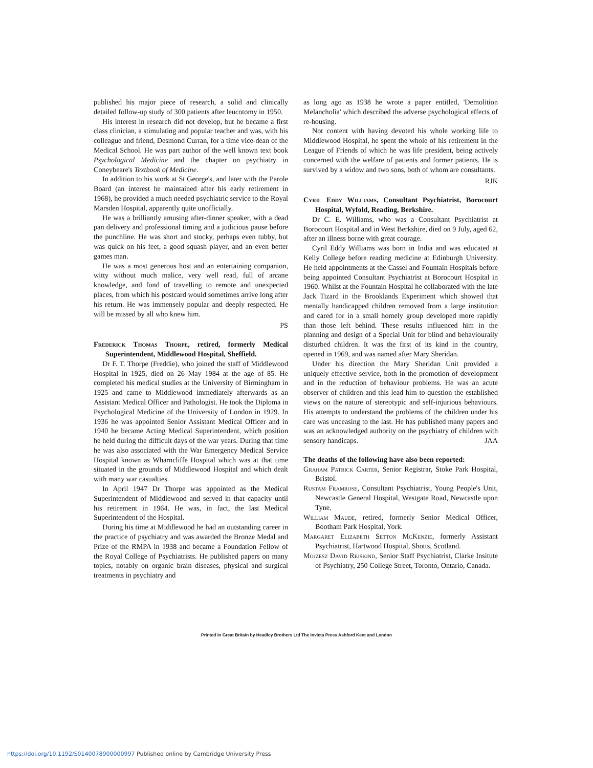published his major piece of research, a solid and clinically detailed follow-up study of 300 patients after leucotomy in 1950.
His interest in research did not develop, but he became a first class clinician, a stimulating and popular teacher and was, with his colleague and friend, Desmond Curran, for a time vice-dean of the Medical School. He was part author of the well known text book Psychological Medicine and the chapter on psychiatry in Coneybeare's Textbook of Medicine.
In addition to his work at St George's, and later with the Parole Board (an interest he maintained after his early retirement in 1968), he provided a much needed psychiatric service to the Royal Marsden Hospital, apparently quite unofficially.
He was a brilliantly amusing after-dinner speaker, with a dead pan delivery and professional timing and a judicious pause before the punchline. He was short and stocky, perhaps even tubby, but was quick on his feet, a good squash player, and an even better games man.
He was a most generous host and an entertaining companion, witty without much malice, very well read, full of arcane knowledge, and fond of travelling to remote and unexpected places, from which his postcard would sometimes arrive long after his return. He was immensely popular and deeply respected. He will be missed by all who knew him.
PS
Frederick Thomas Thorpe, retired, formerly Medical Superintendent, Middlewood Hospital, Sheffield.
Dr F. T. Thorpe (Freddie), who joined the staff of Middlewood Hospital in 1925, died on 26 May 1984 at the age of 85. He completed his medical studies at the University of Birmingham in 1925 and came to Middlewood immediately afterwards as an Assistant Medical Officer and Pathologist. He took the Diploma in Psychological Medicine of the University of London in 1929. In 1936 he was appointed Senior Assistant Medical Officer and in 1940 he became Acting Medical Superintendent, which position he held during the difficult days of the war years. During that time he was also associated with the War Emergency Medical Service Hospital known as Wharncliffe Hospital which was at that time situated in the grounds of Middlewood Hospital and which dealt with many war casualties.
In April 1947 Dr Thorpe was appointed as the Medical Superintendent of Middlewood and served in that capacity until his retirement in 1964. He was, in fact, the last Medical Superintendent of the Hospital.
During his time at Middlewood he had an outstanding career in the practice of psychiatry and was awarded the Bronze Medal and Prize of the RMPA in 1938 and became a Foundation Fellow of the Royal College of Psychiatrists. He published papers on many topics, notably on organic brain diseases, physical and surgical treatments in psychiatry and
as long ago as 1938 he wrote a paper entitled, 'Demolition Melancholia' which described the adverse psychological effects of re-housing.
Not content with having devoted his whole working life to Middlewood Hospital, he spent the whole of his retirement in the League of Friends of which he was life president, being actively concerned with the welfare of patients and former patients. He is survived by a widow and two sons, both of whom are consultants.
RJK
Cyril Eddy Williams, Consultant Psychiatrist, Borocourt Hospital, Wyfold, Reading, Berkshire.
Dr C. E. Williams, who was a Consultant Psychiatrist at Borocourt Hospital and in West Berkshire, died on 9 July, aged 62, after an illness borne with great courage.
Cyril Eddy Williams was born in India and was educated at Kelly College before reading medicine at Edinburgh University. He held appointments at the Cassel and Fountain Hospitals before being appointed Consultant Psychiatrist at Borocourt Hospital in 1960. Whilst at the Fountain Hospital he collaborated with the late Jack Tizard in the Brooklands Experiment which showed that mentally handicapped children removed from a large institution and cared for in a small homely group developed more rapidly than those left behind. These results influenced him in the planning and design of a Special Unit for blind and behaviourally disturbed children. It was the first of its kind in the country, opened in 1969, and was named after Mary Sheridan.
Under his direction the Mary Sheridan Unit provided a uniquely effective service, both in the promotion of development and in the reduction of behaviour problems. He was an acute observer of children and this lead him to question the established views on the nature of stereotypic and self-injurious behaviours. His attempts to understand the problems of the children under his care was unceasing to the last. He has published many papers and was an acknowledged authority on the psychiatry of children with sensory handicaps. JAA
The deaths of the following have also been reported:
Graham Patrick Carter, Senior Registrar, Stoke Park Hospital, Bristol.
Rustam Framrose, Consultant Psychiatrist, Young People's Unit, Newcastle General Hospital, Westgate Road, Newcastle upon Tyne.
William Maude, retired, formerly Senior Medical Officer, Bootham Park Hospital, York.
Margaret Elizabeth Setton McKenzie, formerly Assistant Psychiatrist, Hartwood Hospital, Shotts, Scotland.
Mojzesz David Rejskind, Senior Staff Psychiatrist, Clarke Insitute of Psychiatry, 250 College Street, Toronto, Ontario, Canada.
Printed in Great Britain by Headley Brothers Ltd The Invicta Press Ashford Kent and London
https://doi.org/10.1192/S0140078900000997 Published online by Cambridge University Press